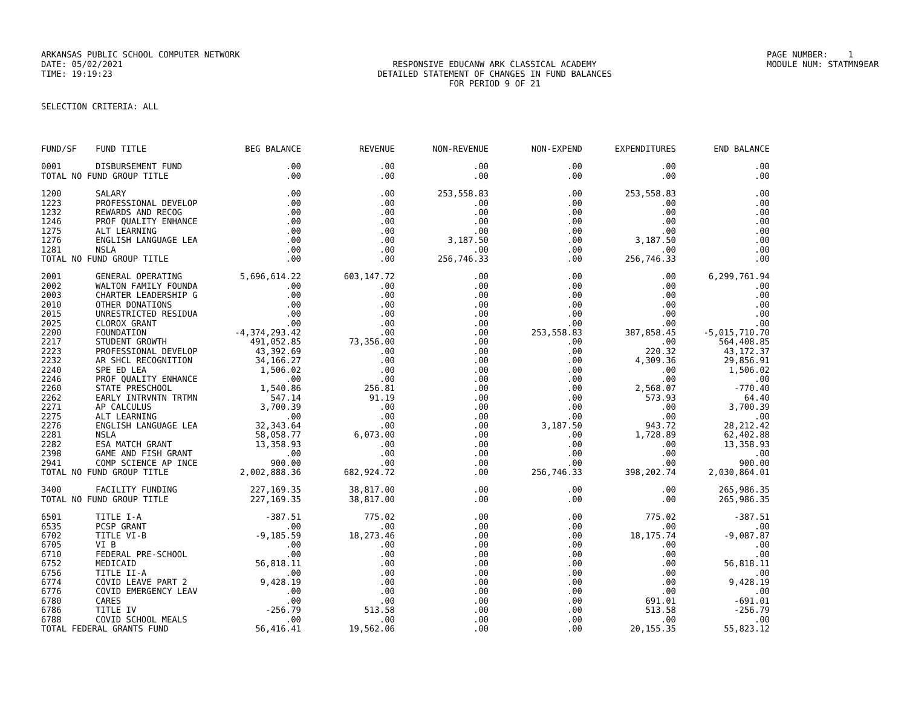ARKANSAS PUBLIC SCHOOL COMPUTER NETWORK
PAGE NUMBER: 1
DATE: 05/02/2021
RESPONSIVE EDUCANW ARK CLASSICAL ACADEMY
MODULE NUM: STATMN9EAR
TIME: 19:19:23
DETAILED STATEMENT OF CHANGES IN FUND BALANCES
FOR PERIOD 9 OF 21
SELECTION CRITERIA: ALL
| FUND/SF | FUND TITLE | BEG BALANCE | REVENUE | NON-REVENUE | NON-EXPEND | EXPENDITURES | END BALANCE |
| --- | --- | --- | --- | --- | --- | --- | --- |
| 0001 | DISBURSEMENT FUND | .00 | .00 | .00 | .00 | .00 | .00 |
| TOTAL NO FUND GROUP TITLE | | .00 | .00 | .00 | .00 | .00 | .00 |
| 1200 | SALARY | .00 | .00 | 253,558.83 | .00 | 253,558.83 | .00 |
| 1223 | PROFESSIONAL DEVELOP | .00 | .00 | .00 | .00 | .00 | .00 |
| 1232 | REWARDS AND RECOG | .00 | .00 | .00 | .00 | .00 | .00 |
| 1246 | PROF QUALITY ENHANCE | .00 | .00 | .00 | .00 | .00 | .00 |
| 1275 | ALT LEARNING | .00 | .00 | .00 | .00 | .00 | .00 |
| 1276 | ENGLISH LANGUAGE LEA | .00 | .00 | 3,187.50 | .00 | 3,187.50 | .00 |
| 1281 | NSLA | .00 | .00 | .00 | .00 | .00 | .00 |
| TOTAL NO FUND GROUP TITLE | | .00 | .00 | 256,746.33 | .00 | 256,746.33 | .00 |
| 2001 | GENERAL OPERATING | 5,696,614.22 | 603,147.72 | .00 | .00 | .00 | 6,299,761.94 |
| 2002 | WALTON FAMILY FOUNDA | .00 | .00 | .00 | .00 | .00 | .00 |
| 2003 | CHARTER LEADERSHIP G | .00 | .00 | .00 | .00 | .00 | .00 |
| 2010 | OTHER DONATIONS | .00 | .00 | .00 | .00 | .00 | .00 |
| 2015 | UNRESTRICTED RESIDUA | .00 | .00 | .00 | .00 | .00 | .00 |
| 2025 | CLOROX GRANT | .00 | .00 | .00 | .00 | .00 | .00 |
| 2200 | FOUNDATION | -4,374,293.42 | .00 | .00 | 253,558.83 | 387,858.45 | -5,015,710.70 |
| 2217 | STUDENT GROWTH | 491,052.85 | 73,356.00 | .00 | .00 | .00 | 564,408.85 |
| 2223 | PROFESSIONAL DEVELOP | 43,392.69 | .00 | .00 | .00 | 220.32 | 43,172.37 |
| 2232 | AR SHCL RECOGNITION | 34,166.27 | .00 | .00 | .00 | 4,309.36 | 29,856.91 |
| 2240 | SPE ED LEA | 1,506.02 | .00 | .00 | .00 | .00 | 1,506.02 |
| 2246 | PROF QUALITY ENHANCE | .00 | .00 | .00 | .00 | .00 | .00 |
| 2260 | STATE PRESCHOOL | 1,540.86 | 256.81 | .00 | .00 | 2,568.07 | -770.40 |
| 2262 | EARLY INTRVNTN TRTMN | 547.14 | 91.19 | .00 | .00 | 573.93 | 64.40 |
| 2271 | AP CALCULUS | 3,700.39 | .00 | .00 | .00 | .00 | 3,700.39 |
| 2275 | ALT LEARNING | .00 | .00 | .00 | .00 | .00 | .00 |
| 2276 | ENGLISH LANGUAGE LEA | 32,343.64 | .00 | .00 | 3,187.50 | 943.72 | 28,212.42 |
| 2281 | NSLA | 58,058.77 | 6,073.00 | .00 | .00 | 1,728.89 | 62,402.88 |
| 2282 | ESA MATCH GRANT | 13,358.93 | .00 | .00 | .00 | .00 | 13,358.93 |
| 2398 | GAME AND FISH GRANT | .00 | .00 | .00 | .00 | .00 | .00 |
| 2941 | COMP SCIENCE AP INCE | 900.00 | .00 | .00 | .00 | .00 | 900.00 |
| TOTAL NO FUND GROUP TITLE | | 2,002,888.36 | 682,924.72 | .00 | 256,746.33 | 398,202.74 | 2,030,864.01 |
| 3400 | FACILITY FUNDING | 227,169.35 | 38,817.00 | .00 | .00 | .00 | 265,986.35 |
| TOTAL NO FUND GROUP TITLE | | 227,169.35 | 38,817.00 | .00 | .00 | .00 | 265,986.35 |
| 6501 | TITLE I-A | -387.51 | 775.02 | .00 | .00 | 775.02 | -387.51 |
| 6535 | PCSP GRANT | .00 | .00 | .00 | .00 | .00 | .00 |
| 6702 | TITLE VI-B | -9,185.59 | 18,273.46 | .00 | .00 | 18,175.74 | -9,087.87 |
| 6705 | VI B | .00 | .00 | .00 | .00 | .00 | .00 |
| 6710 | FEDERAL PRE-SCHOOL | .00 | .00 | .00 | .00 | .00 | .00 |
| 6752 | MEDICAID | 56,818.11 | .00 | .00 | .00 | .00 | 56,818.11 |
| 6756 | TITLE II-A | .00 | .00 | .00 | .00 | .00 | .00 |
| 6774 | COVID LEAVE PART 2 | 9,428.19 | .00 | .00 | .00 | .00 | 9,428.19 |
| 6776 | COVID EMERGENCY LEAV | .00 | .00 | .00 | .00 | .00 | .00 |
| 6780 | CARES | .00 | .00 | .00 | .00 | 691.01 | -691.01 |
| 6786 | TITLE IV | -256.79 | 513.58 | .00 | .00 | 513.58 | -256.79 |
| 6788 | COVID SCHOOL MEALS | .00 | .00 | .00 | .00 | .00 | .00 |
| TOTAL FEDERAL GRANTS FUND | | 56,416.41 | 19,562.06 | .00 | .00 | 20,155.35 | 55,823.12 |